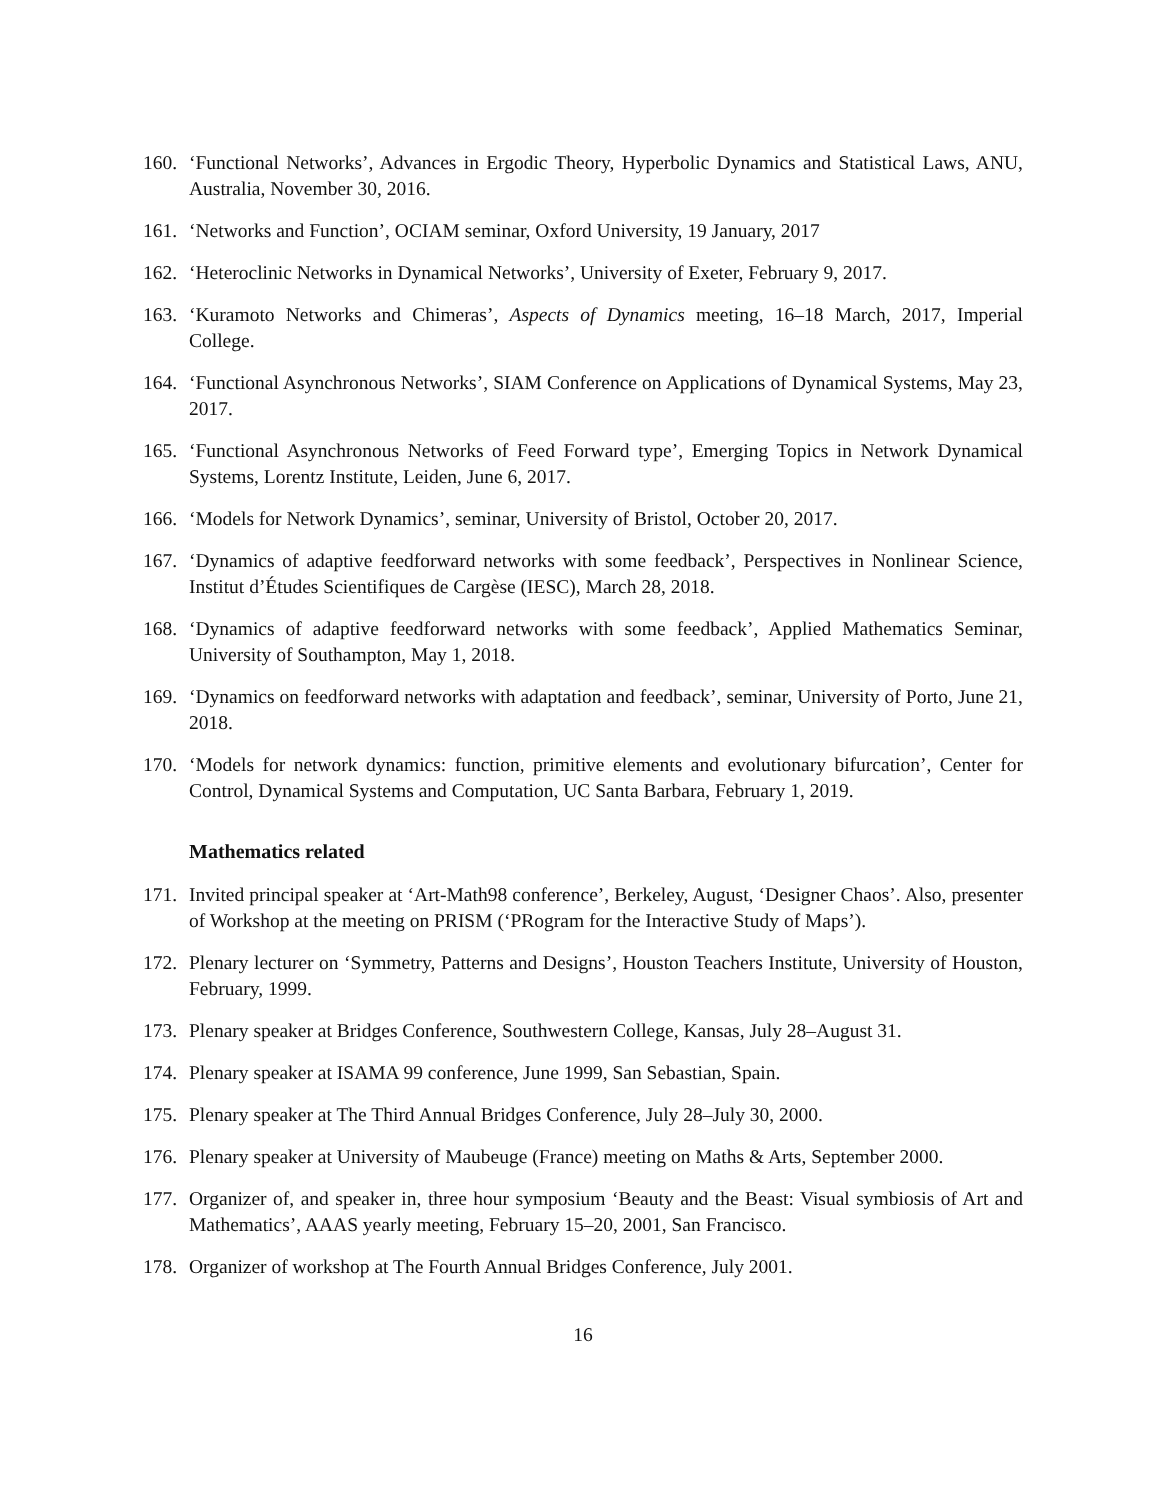160. ‘Functional Networks’, Advances in Ergodic Theory, Hyperbolic Dynamics and Statistical Laws, ANU, Australia, November 30, 2016.
161. ‘Networks and Function’, OCIAM seminar, Oxford University, 19 January, 2017
162. ‘Heteroclinic Networks in Dynamical Networks’, University of Exeter, February 9, 2017.
163. ‘Kuramoto Networks and Chimeras’, Aspects of Dynamics meeting, 16–18 March, 2017, Imperial College.
164. ‘Functional Asynchronous Networks’, SIAM Conference on Applications of Dynamical Systems, May 23, 2017.
165. ‘Functional Asynchronous Networks of Feed Forward type’, Emerging Topics in Network Dynamical Systems, Lorentz Institute, Leiden, June 6, 2017.
166. ‘Models for Network Dynamics’, seminar, University of Bristol, October 20, 2017.
167. ‘Dynamics of adaptive feedforward networks with some feedback’, Perspectives in Nonlinear Science, Institut d’Études Scientifiques de Cargèse (IESC), March 28, 2018.
168. ‘Dynamics of adaptive feedforward networks with some feedback’, Applied Mathematics Seminar, University of Southampton, May 1, 2018.
169. ‘Dynamics on feedforward networks with adaptation and feedback’, seminar, University of Porto, June 21, 2018.
170. ‘Models for network dynamics: function, primitive elements and evolutionary bifurcation’, Center for Control, Dynamical Systems and Computation, UC Santa Barbara, February 1, 2019.
Mathematics related
171. Invited principal speaker at ‘Art-Math98 conference’, Berkeley, August, ‘Designer Chaos’. Also, presenter of Workshop at the meeting on PRISM (‘PRogram for the Interactive Study of Maps’).
172. Plenary lecturer on ‘Symmetry, Patterns and Designs’, Houston Teachers Institute, University of Houston, February, 1999.
173. Plenary speaker at Bridges Conference, Southwestern College, Kansas, July 28–August 31.
174. Plenary speaker at ISAMA 99 conference, June 1999, San Sebastian, Spain.
175. Plenary speaker at The Third Annual Bridges Conference, July 28–July 30, 2000.
176. Plenary speaker at University of Maubeuge (France) meeting on Maths & Arts, September 2000.
177. Organizer of, and speaker in, three hour symposium ‘Beauty and the Beast: Visual symbiosis of Art and Mathematics’, AAAS yearly meeting, February 15–20, 2001, San Francisco.
178. Organizer of workshop at The Fourth Annual Bridges Conference, July 2001.
16